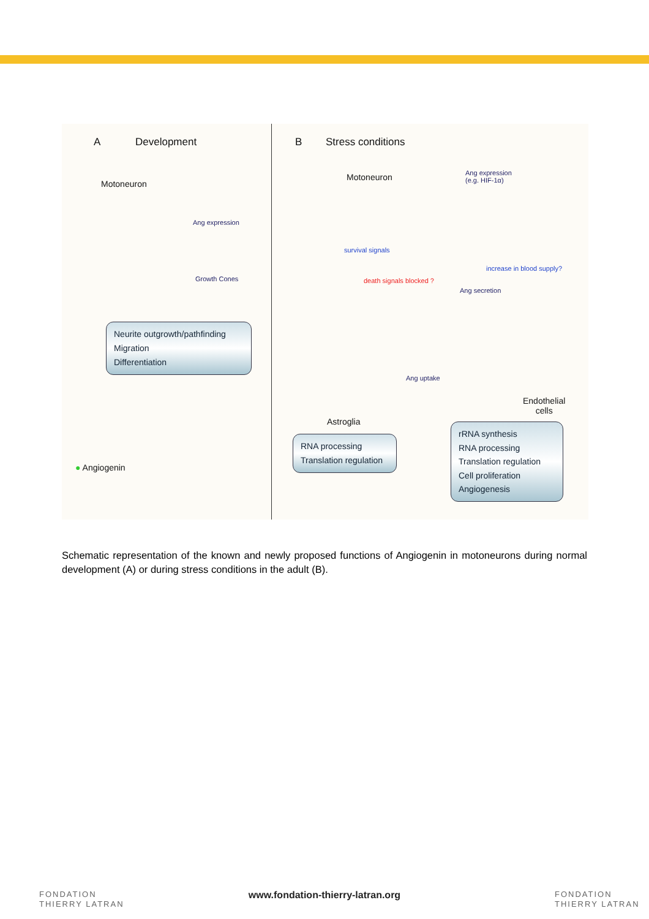A Development
Motoneuron
Ang expression
Growth Cones
Neurite outgrowth/pathfinding
Migration
Differentiation
● Angiogenin
B Stress conditions
Motoneuron
Ang expression
(e.g. HIF-1α)
survival signals
death signals blocked ?
increase in blood supply?
Ang secretion
Ang uptake
Endothelial
cells
Astroglia
RNA processing
Translation regulation
rRNA synthesis
RNA processing
Translation regulation
Cell proliferation
Angiogenesis
Schematic representation of the known and newly proposed functions of Angiogenin in motoneurons during normal development (A) or during stress conditions in the adult (B).
FONDATION
THIERRY LATRAN
www.fondation-thierry-latran.org
FONDATION
THIERRY LATRAN